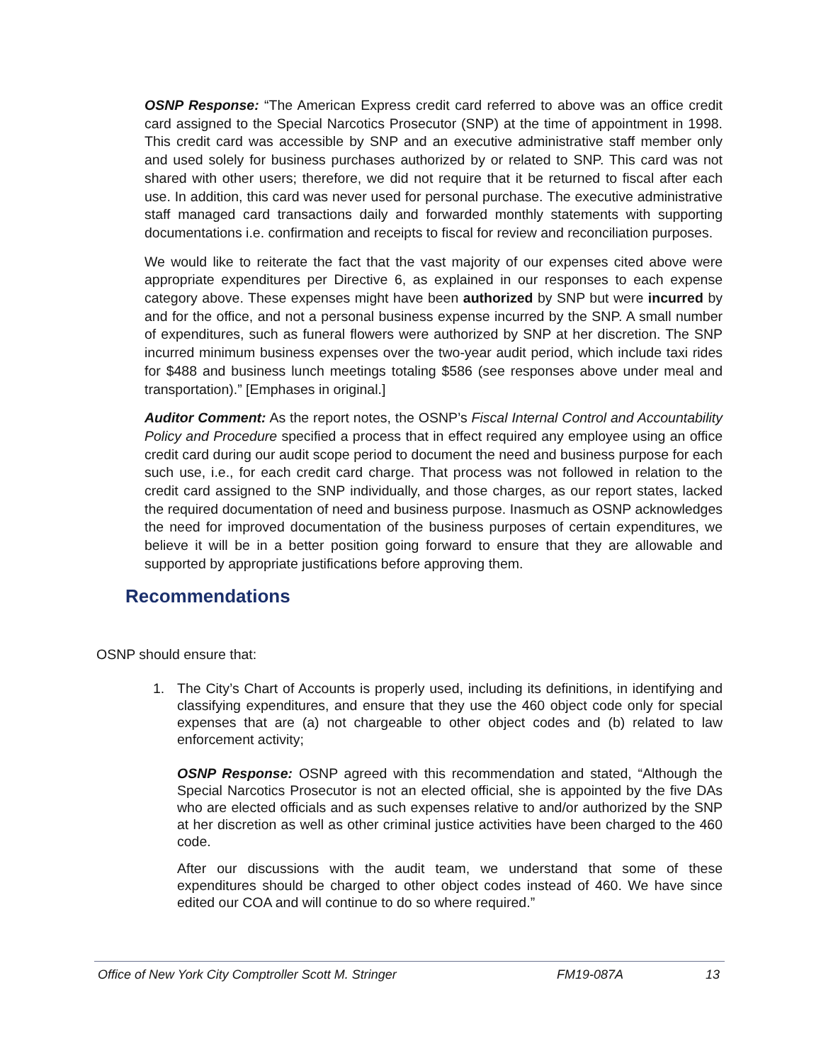OSNP Response: “The American Express credit card referred to above was an office credit card assigned to the Special Narcotics Prosecutor (SNP) at the time of appointment in 1998. This credit card was accessible by SNP and an executive administrative staff member only and used solely for business purchases authorized by or related to SNP. This card was not shared with other users; therefore, we did not require that it be returned to fiscal after each use. In addition, this card was never used for personal purchase. The executive administrative staff managed card transactions daily and forwarded monthly statements with supporting documentations i.e. confirmation and receipts to fiscal for review and reconciliation purposes.
We would like to reiterate the fact that the vast majority of our expenses cited above were appropriate expenditures per Directive 6, as explained in our responses to each expense category above. These expenses might have been authorized by SNP but were incurred by and for the office, and not a personal business expense incurred by the SNP. A small number of expenditures, such as funeral flowers were authorized by SNP at her discretion. The SNP incurred minimum business expenses over the two-year audit period, which include taxi rides for $488 and business lunch meetings totaling $586 (see responses above under meal and transportation).” [Emphases in original.]
Auditor Comment: As the report notes, the OSNP’s Fiscal Internal Control and Accountability Policy and Procedure specified a process that in effect required any employee using an office credit card during our audit scope period to document the need and business purpose for each such use, i.e., for each credit card charge. That process was not followed in relation to the credit card assigned to the SNP individually, and those charges, as our report states, lacked the required documentation of need and business purpose. Inasmuch as OSNP acknowledges the need for improved documentation of the business purposes of certain expenditures, we believe it will be in a better position going forward to ensure that they are allowable and supported by appropriate justifications before approving them.
Recommendations
OSNP should ensure that:
1. The City’s Chart of Accounts is properly used, including its definitions, in identifying and classifying expenditures, and ensure that they use the 460 object code only for special expenses that are (a) not chargeable to other object codes and (b) related to law enforcement activity;
OSNP Response: OSNP agreed with this recommendation and stated, “Although the Special Narcotics Prosecutor is not an elected official, she is appointed by the five DAs who are elected officials and as such expenses relative to and/or authorized by the SNP at her discretion as well as other criminal justice activities have been charged to the 460 code.
After our discussions with the audit team, we understand that some of these expenditures should be charged to other object codes instead of 460. We have since edited our COA and will continue to do so where required.”
Office of New York City Comptroller Scott M. Stringer FM19-087A 13